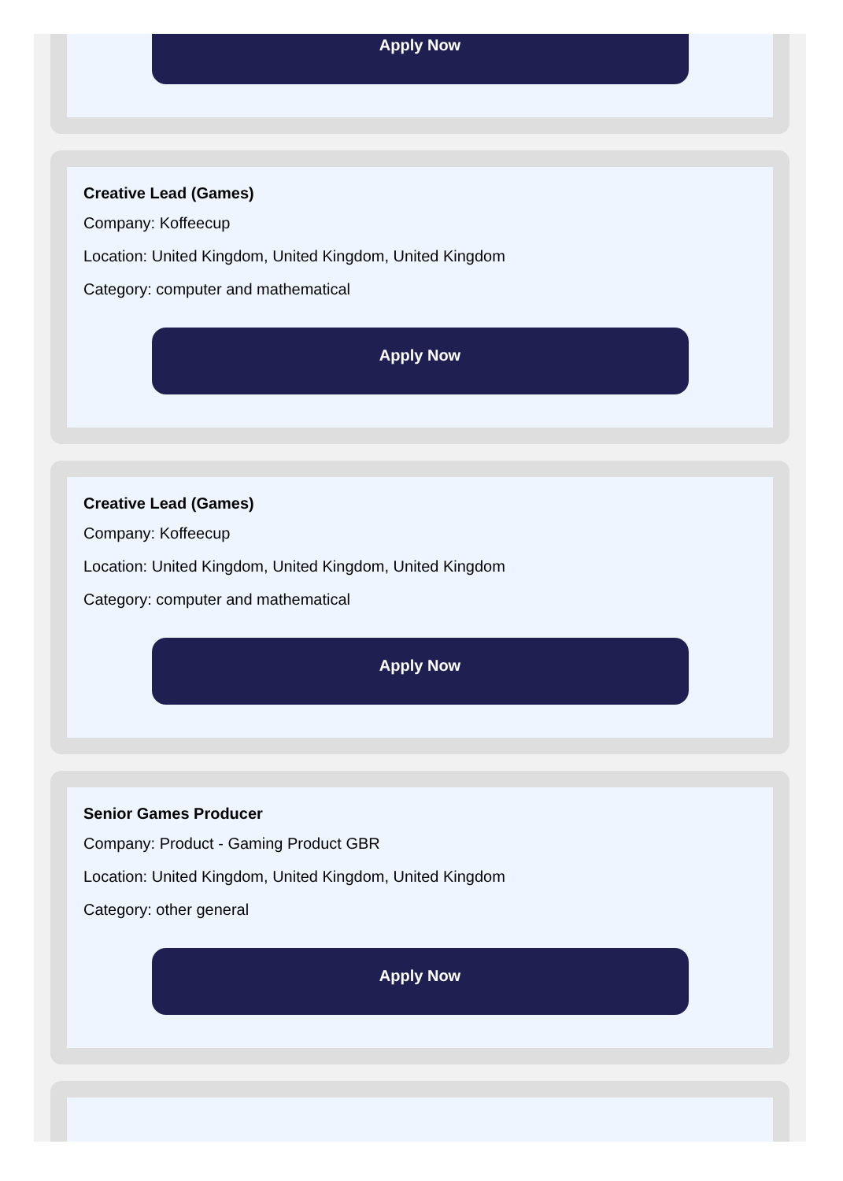Apply Now
Creative Lead (Games)
Company: Koffeecup
Location: United Kingdom, United Kingdom, United Kingdom
Category: computer and mathematical
Apply Now
Creative Lead (Games)
Company: Koffeecup
Location: United Kingdom, United Kingdom, United Kingdom
Category: computer and mathematical
Apply Now
Senior Games Producer
Company: Product - Gaming Product GBR
Location: United Kingdom, United Kingdom, United Kingdom
Category: other general
Apply Now